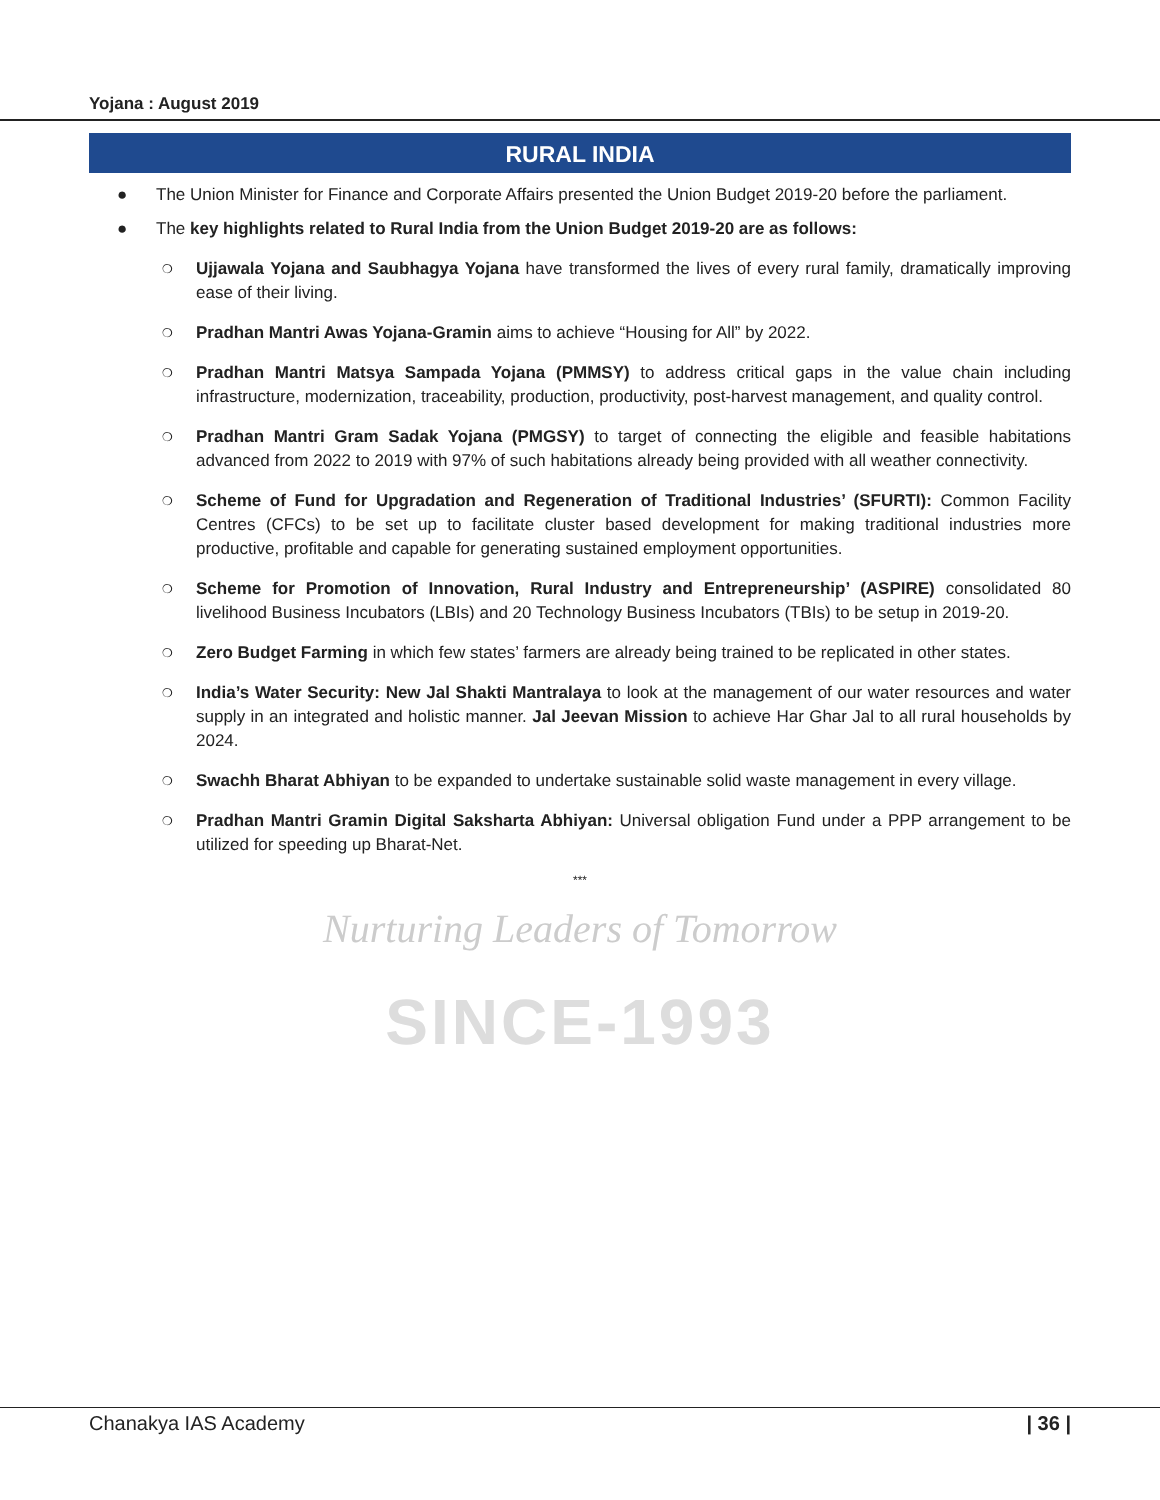Nurturing Leaders of Tomorrow
SINCE-1993
Yojana : August 2019
RURAL INDIA
● The Union Minister for Finance and Corporate Affairs presented the Union Budget 2019-20 before the parliament.
● The key highlights related to Rural India from the Union Budget 2019-20 are as follows:
❍ Ujjawala Yojana and Saubhagya Yojana have transformed the lives of every rural family, dramatically improving ease of their living.
❍ Pradhan Mantri Awas Yojana-Gramin aims to achieve “Housing for All” by 2022.
❍ Pradhan Mantri Matsya Sampada Yojana (PMMSY) to address critical gaps in the value chain including infrastructure, modernization, traceability, production, productivity, post-harvest management, and quality control.
❍ Pradhan Mantri Gram Sadak Yojana (PMGSY) to target of connecting the eligible and feasible habitations advanced from 2022 to 2019 with 97% of such habitations already being provided with all weather connectivity.
❍ Scheme of Fund for Upgradation and Regeneration of Traditional Industries’ (SFURTI): Common Facility Centres (CFCs) to be set up to facilitate cluster based development for making traditional industries more productive, profitable and capable for generating sustained employment opportunities.
❍ Scheme for Promotion of Innovation, Rural Industry and Entrepreneurship’ (ASPIRE) consolidated 80 livelihood Business Incubators (LBIs) and 20 Technology Business Incubators (TBIs) to be setup in 2019-20.
❍ Zero Budget Farming in which few states’ farmers are already being trained to be replicated in other states.
❍ India’s Water Security: New Jal Shakti Mantralaya to look at the management of our water resources and water supply in an integrated and holistic manner. Jal Jeevan Mission to achieve Har Ghar Jal to all rural households by 2024.
❍ Swachh Bharat Abhiyan to be expanded to undertake sustainable solid waste management in every village.
❍ Pradhan Mantri Gramin Digital Saksharta Abhiyan: Universal obligation Fund under a PPP arrangement to be utilized for speeding up Bharat-Net.
***
Chanakya IAS Academy | 36 |